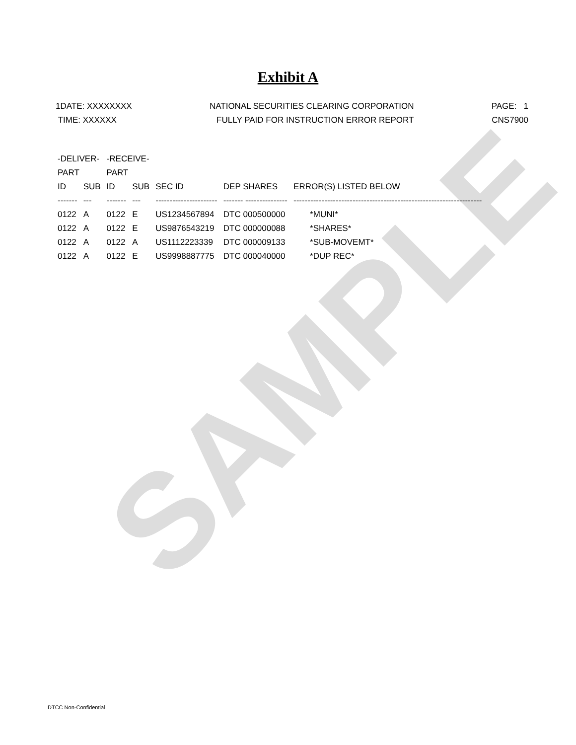SAMPLE
Exhibit A
1DATE: XXXXXXXX
TIME: XXXXXX
NATIONAL SECURITIES CLEARING CORPORATION
FULLY PAID FOR INSTRUCTION ERROR REPORT
PAGE: 1
CNS7900
| -DELIVER- | | -RECEIVE- | | | | |
| --- | --- | --- | --- | --- | --- | --- |
| PART | | PART | | | | |
| ID | SUB | ID | SUB | SEC ID | DEP SHARES | ERROR(S) LISTED BELOW |
| ------- | --- | ------- | --- | ---------------------- | ------- --------------- | ------------------------------------------------------------------- |
| 0122 | A | 0122 | E | US1234567894 | DTC 000500000 | *MUNI* |
| 0122 | A | 0122 | E | US9876543219 | DTC 000000088 | *SHARES* |
| 0122 | A | 0122 | A | US1112223339 | DTC 000009133 | *SUB-MOVEMT* |
| 0122 | A | 0122 | E | US9998887775 | DTC 000040000 | *DUP REC* |
DTCC Non-Confidential